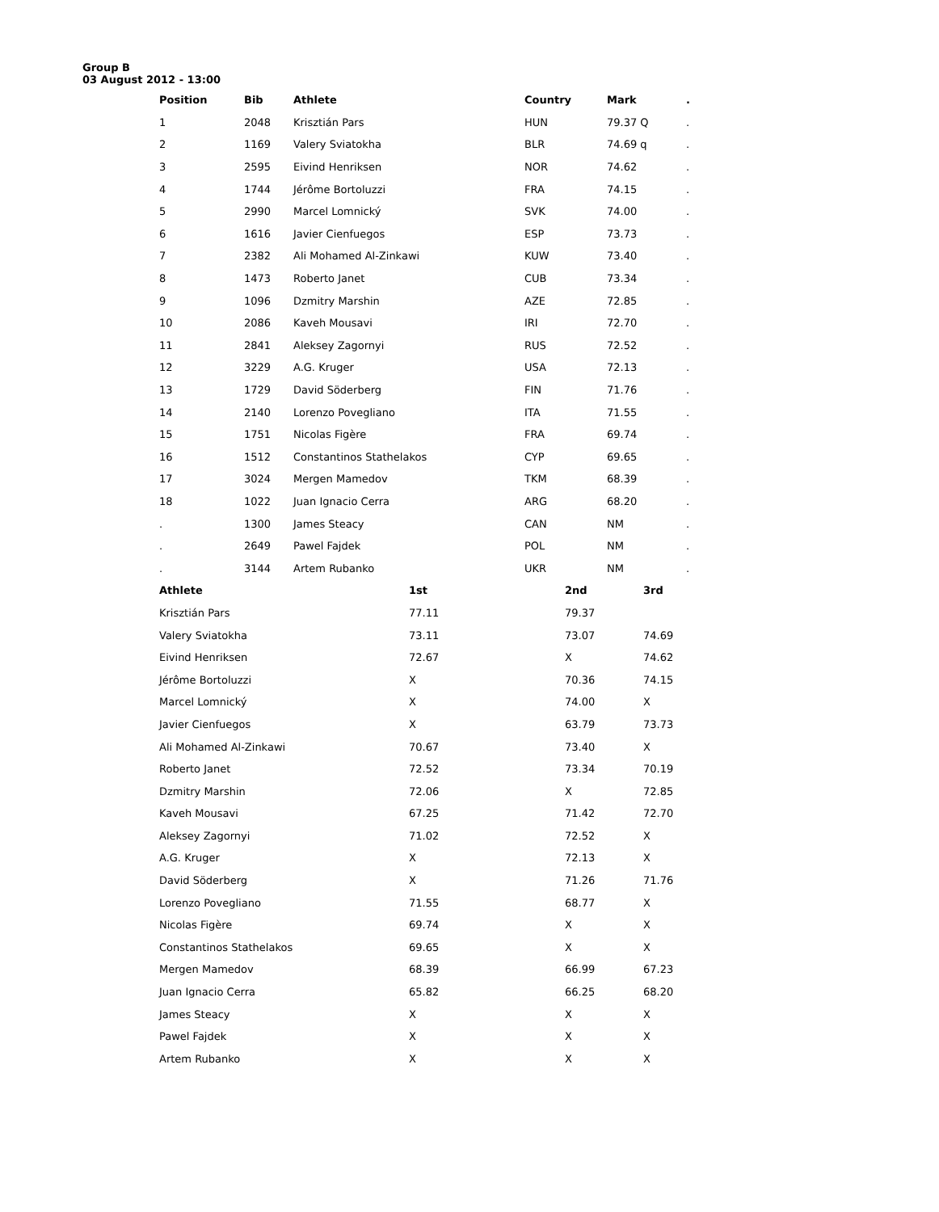Group B
03 August 2012 - 13:00
| Position | Bib | Athlete | Country | Mark | . |
| --- | --- | --- | --- | --- | --- |
| 1 | 2048 | Krisztián Pars | HUN | 79.37 Q | . |
| 2 | 1169 | Valery Sviatokha | BLR | 74.69 q | . |
| 3 | 2595 | Eivind Henriksen | NOR | 74.62 | . |
| 4 | 1744 | Jérôme Bortoluzzi | FRA | 74.15 | . |
| 5 | 2990 | Marcel Lomnický | SVK | 74.00 | . |
| 6 | 1616 | Javier Cienfuegos | ESP | 73.73 | . |
| 7 | 2382 | Ali Mohamed Al-Zinkawi | KUW | 73.40 | . |
| 8 | 1473 | Roberto Janet | CUB | 73.34 | . |
| 9 | 1096 | Dzmitry Marshin | AZE | 72.85 | . |
| 10 | 2086 | Kaveh Mousavi | IRI | 72.70 | . |
| 11 | 2841 | Aleksey Zagornyi | RUS | 72.52 | . |
| 12 | 3229 | A.G. Kruger | USA | 72.13 | . |
| 13 | 1729 | David Söderberg | FIN | 71.76 | . |
| 14 | 2140 | Lorenzo Povegliano | ITA | 71.55 | . |
| 15 | 1751 | Nicolas Figère | FRA | 69.74 | . |
| 16 | 1512 | Constantinos Stathelakos | CYP | 69.65 | . |
| 17 | 3024 | Mergen Mamedov | TKM | 68.39 | . |
| 18 | 1022 | Juan Ignacio Cerra | ARG | 68.20 | . |
| . | 1300 | James Steacy | CAN | NM | . |
| . | 2649 | Pawel Fajdek | POL | NM | . |
| . | 3144 | Artem Rubanko | UKR | NM | . |
| Athlete | 1st | 2nd | 3rd |
| --- | --- | --- | --- |
| Krisztián Pars | 77.11 | 79.37 | |
| Valery Sviatokha | 73.11 | 73.07 | 74.69 |
| Eivind Henriksen | 72.67 | X | 74.62 |
| Jérôme Bortoluzzi | X | 70.36 | 74.15 |
| Marcel Lomnický | X | 74.00 | X |
| Javier Cienfuegos | X | 63.79 | 73.73 |
| Ali Mohamed Al-Zinkawi | 70.67 | 73.40 | X |
| Roberto Janet | 72.52 | 73.34 | 70.19 |
| Dzmitry Marshin | 72.06 | X | 72.85 |
| Kaveh Mousavi | 67.25 | 71.42 | 72.70 |
| Aleksey Zagornyi | 71.02 | 72.52 | X |
| A.G. Kruger | X | 72.13 | X |
| David Söderberg | X | 71.26 | 71.76 |
| Lorenzo Povegliano | 71.55 | 68.77 | X |
| Nicolas Figère | 69.74 | X | X |
| Constantinos Stathelakos | 69.65 | X | X |
| Mergen Mamedov | 68.39 | 66.99 | 67.23 |
| Juan Ignacio Cerra | 65.82 | 66.25 | 68.20 |
| James Steacy | X | X | X |
| Pawel Fajdek | X | X | X |
| Artem Rubanko | X | X | X |